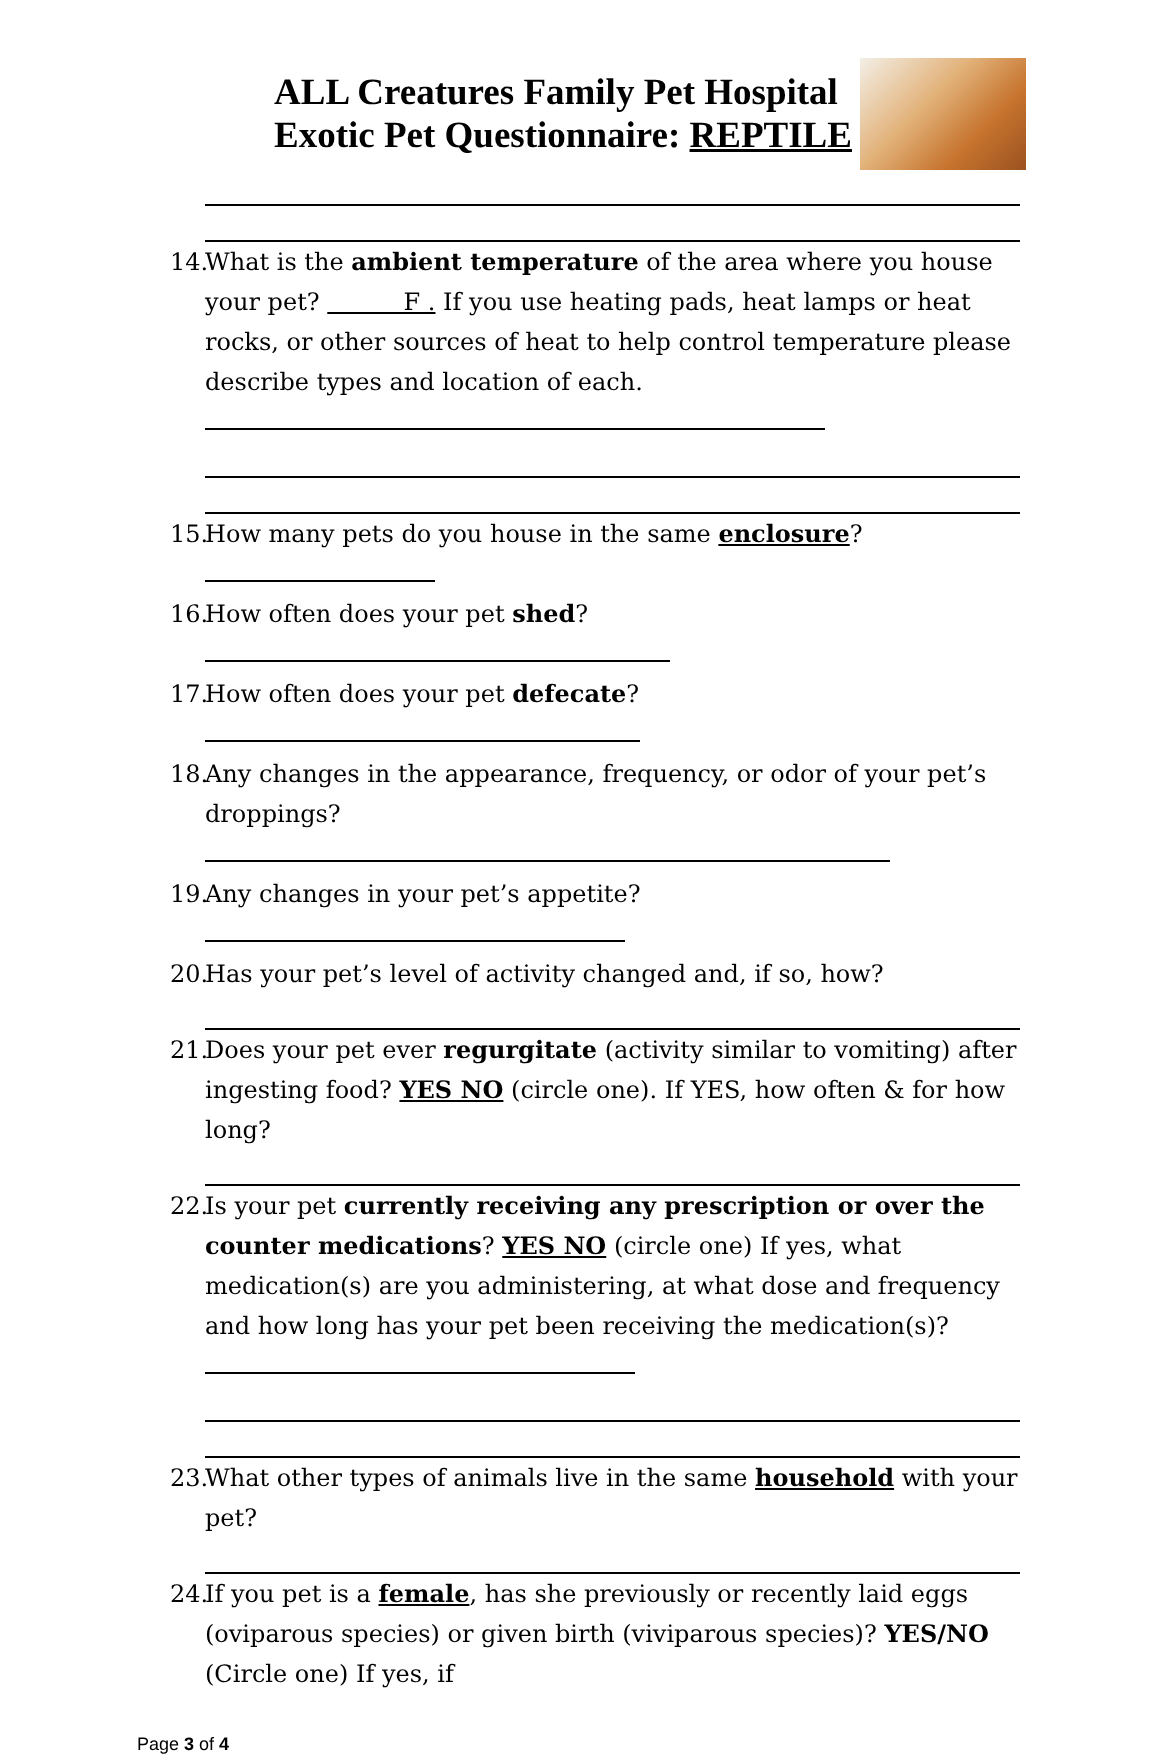ALL Creatures Family Pet Hospital
Exotic Pet Questionnaire: REPTILE
14. What is the ambient temperature of the area where you house your pet? F . If you use heating pads, heat lamps or heat rocks, or other sources of heat to help control temperature please describe types and location of each.
15. How many pets do you house in the same enclosure?
16. How often does your pet shed?
17. How often does your pet defecate?
18. Any changes in the appearance, frequency, or odor of your pet’s droppings?
19. Any changes in your pet’s appetite?
20. Has your pet’s level of activity changed and, if so, how?
21. Does your pet ever regurgitate (activity similar to vomiting) after ingesting food? YES NO (circle one). If YES, how often & for how long?
22. Is your pet currently receiving any prescription or over the counter medications? YES NO (circle one) If yes, what medication(s) are you administering, at what dose and frequency and how long has your pet been receiving the medication(s)?
23. What other types of animals live in the same household with your pet?
24. If you pet is a female, has she previously or recently laid eggs (oviparous species) or given birth (viviparous species)? YES/NO (Circle one) If yes, if
Page 3 of 4